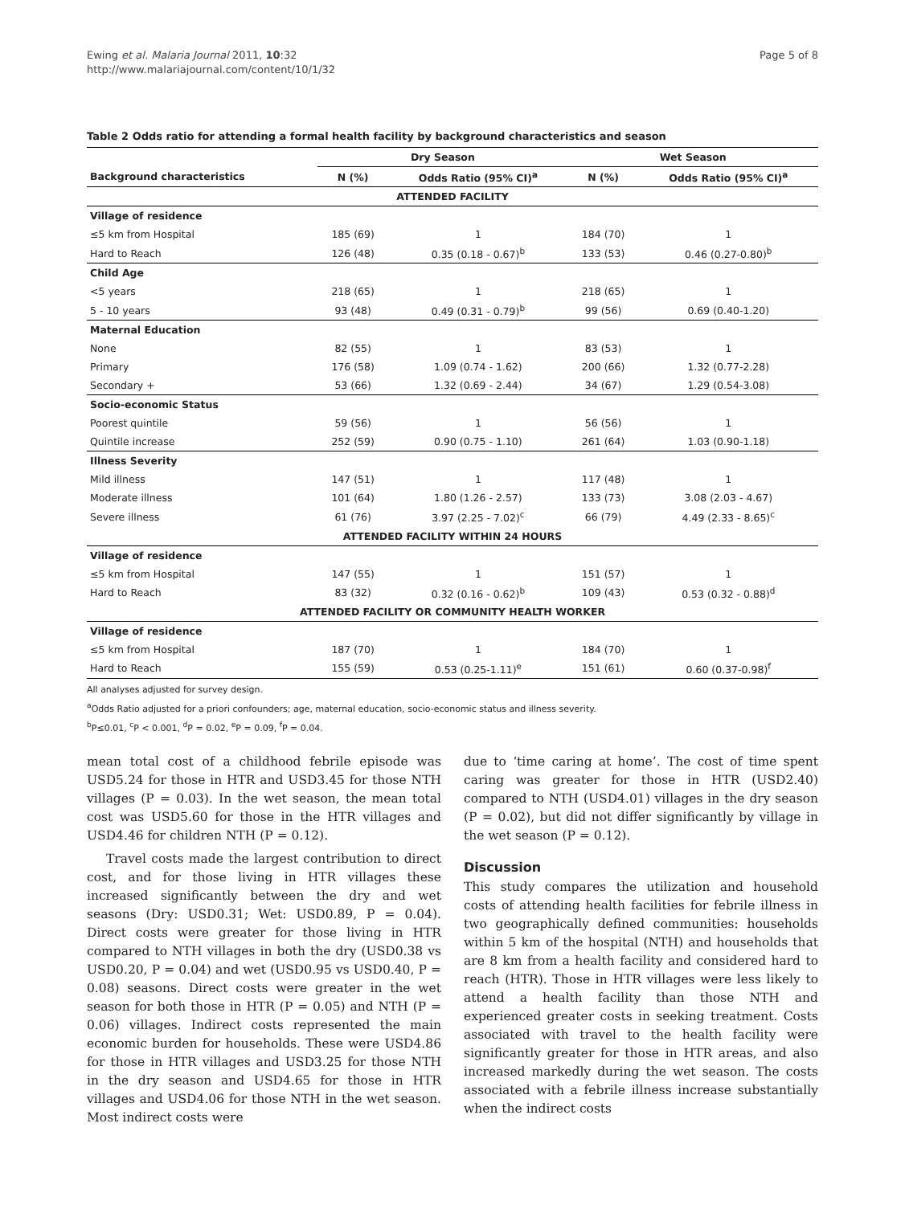Ewing et al. Malaria Journal 2011, 10:32
http://www.malariajournal.com/content/10/1/32
Page 5 of 8
Table 2 Odds ratio for attending a formal health facility by background characteristics and season
| | Dry Season | | Wet Season | |
| --- | --- | --- | --- | --- |
| Background characteristics | N (%) | Odds Ratio (95% CI)<sup>a</sup> | N (%) | Odds Ratio (95% CI)<sup>a</sup> |
| ATTENDED FACILITY | | | | |
| Village of residence | | | | |
| ≤5 km from Hospital | 185 (69) | 1 | 184 (70) | 1 |
| Hard to Reach | 126 (48) | 0.35 (0.18 - 0.67)<sup>b</sup> | 133 (53) | 0.46 (0.27-0.80)<sup>b</sup> |
| Child Age | | | | |
| <5 years | 218 (65) | 1 | 218 (65) | 1 |
| 5 - 10 years | 93 (48) | 0.49 (0.31 - 0.79)<sup>b</sup> | 99 (56) | 0.69 (0.40-1.20) |
| Maternal Education | | | | |
| None | 82 (55) | 1 | 83 (53) | 1 |
| Primary | 176 (58) | 1.09 (0.74 - 1.62) | 200 (66) | 1.32 (0.77-2.28) |
| Secondary + | 53 (66) | 1.32 (0.69 - 2.44) | 34 (67) | 1.29 (0.54-3.08) |
| Socio-economic Status | | | | |
| Poorest quintile | 59 (56) | 1 | 56 (56) | 1 |
| Quintile increase | 252 (59) | 0.90 (0.75 - 1.10) | 261 (64) | 1.03 (0.90-1.18) |
| Illness Severity | | | | |
| Mild illness | 147 (51) | 1 | 117 (48) | 1 |
| Moderate illness | 101 (64) | 1.80 (1.26 - 2.57) | 133 (73) | 3.08 (2.03 - 4.67) |
| Severe illness | 61 (76) | 3.97 (2.25 - 7.02)<sup>c</sup> | 66 (79) | 4.49 (2.33 - 8.65)<sup>c</sup> |
| ATTENDED FACILITY WITHIN 24 HOURS | | | | |
| Village of residence | | | | |
| ≤5 km from Hospital | 147 (55) | 1 | 151 (57) | 1 |
| Hard to Reach | 83 (32) | 0.32 (0.16 - 0.62)<sup>b</sup> | 109 (43) | 0.53 (0.32 - 0.88)<sup>d</sup> |
| ATTENDED FACILITY OR COMMUNITY HEALTH WORKER | | | | |
| Village of residence | | | | |
| ≤5 km from Hospital | 187 (70) | 1 | 184 (70) | 1 |
| Hard to Reach | 155 (59) | 0.53 (0.25-1.11)<sup>e</sup> | 151 (61) | 0.60 (0.37-0.98)<sup>f</sup> |
All analyses adjusted for survey design.
<sup>a</sup> Odds Ratio adjusted for a priori confounders; age, maternal education, socio-economic status and illness severity.
<sup>b</sup> P≤0.01, <sup>c</sup>P < 0.001, <sup>d</sup>P = 0.02, <sup>e</sup>P = 0.09, <sup>f</sup>P = 0.04.
mean total cost of a childhood febrile episode was USD5.24 for those in HTR and USD3.45 for those NTH villages (P = 0.03). In the wet season, the mean total cost was USD5.60 for those in the HTR villages and USD4.46 for children NTH (P = 0.12).
Travel costs made the largest contribution to direct cost, and for those living in HTR villages these increased significantly between the dry and wet seasons (Dry: USD0.31; Wet: USD0.89, P = 0.04). Direct costs were greater for those living in HTR compared to NTH villages in both the dry (USD0.38 vs USD0.20, P = 0.04) and wet (USD0.95 vs USD0.40, P = 0.08) seasons. Direct costs were greater in the wet season for both those in HTR (P = 0.05) and NTH (P = 0.06) villages. Indirect costs represented the main economic burden for households. These were USD4.86 for those in HTR villages and USD3.25 for those NTH in the dry season and USD4.65 for those in HTR villages and USD4.06 for those NTH in the wet season. Most indirect costs were
due to ‘time caring at home’. The cost of time spent caring was greater for those in HTR (USD2.40) compared to NTH (USD4.01) villages in the dry season (P = 0.02), but did not differ significantly by village in the wet season (P = 0.12).
Discussion
This study compares the utilization and household costs of attending health facilities for febrile illness in two geographically defined communities: households within 5 km of the hospital (NTH) and households that are 8 km from a health facility and considered hard to reach (HTR). Those in HTR villages were less likely to attend a health facility than those NTH and experienced greater costs in seeking treatment. Costs associated with travel to the health facility were significantly greater for those in HTR areas, and also increased markedly during the wet season. The costs associated with a febrile illness increase substantially when the indirect costs